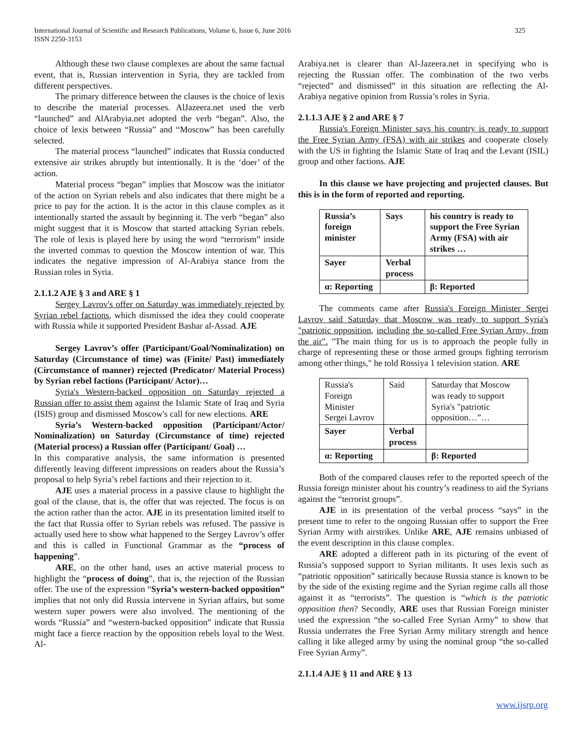325 International Journal of Scientific and Research Publications, Volume 6, Issue 6, June 2016
ISSN 2250-3153
Although these two clause complexes are about the same factual event, that is, Russian intervention in Syria, they are tackled from different perspectives.
The primary difference between the clauses is the choice of lexis to describe the material processes. AlJazeera.net used the verb “launched” and AlArabyia.net adopted the verb “began”. Also, the choice of lexis between “Russia” and “Moscow” has been carefully selected.
The material process “launched” indicates that Russia conducted extensive air strikes abruptly but intentionally. It is the ‘doer’ of the action.
Material process “began” implies that Moscow was the initiator of the action on Syrian rebels and also indicates that there might be a price to pay for the action. It is the actor in this clause complex as it intentionally started the assault by beginning it. The verb “began” also might suggest that it is Moscow that started attacking Syrian rebels. The role of lexis is played here by using the word “terrorism” inside the inverted commas to question the Moscow intention of war. This indicates the negative impression of Al-Arabiya stance from the Russian roles in Syria.
2.1.1.2 AJE § 3 and ARE § 1
Sergey Lavrov's offer on Saturday was immediately rejected by Syrian rebel factions, which dismissed the idea they could cooperate with Russia while it supported President Bashar al-Assad. AJE
Sergey Lavrov’s offer (Participant/Goal/Nominalization) on Saturday (Circumstance of time) was (Finite/ Past) immediately (Circumstance of manner) rejected (Predicator/ Material Process) by Syrian rebel factions (Participant/ Actor)…
Syria's Western-backed opposition on Saturday rejected a Russian offer to assist them against the Islamic State of Iraq and Syria (ISIS) group and dismissed Moscow's call for new elections. ARE
Syria’s Western-backed opposition (Participant/Actor/ Nominalization) on Saturday (Circumstance of time) rejected (Material process) a Russian offer (Participant/ Goal) …
In this comparative analysis, the same information is presented differently leaving different impressions on readers about the Russia’s proposal to help Syria’s rebel factions and their rejection to it.
AJE uses a material process in a passive clause to highlight the goal of the clause, that is, the offer that was rejected. The focus is on the action rather than the actor. AJE in its presentation limited itself to the fact that Russia offer to Syrian rebels was refused. The passive is actually used here to show what happened to the Sergey Lavrov’s offer and this is called in Functional Grammar as the “process of happening”.
ARE, on the other hand, uses an active material process to highlight the “process of doing”, that is, the rejection of the Russian offer. The use of the expression “Syria’s western-backed opposition” implies that not only did Russia intervene in Syrian affairs, but some western super powers were also involved. The mentioning of the words “Russia” and “western-backed opposition” indicate that Russia might face a fierce reaction by the opposition rebels loyal to the West. Al-
Arabiya.net is clearer than Al-Jazeera.net in specifying who is rejecting the Russian offer. The combination of the two verbs “rejected” and dismissed” in this situation are reflecting the Al-Arabiya negative opinion from Russia’s roles in Syria.
2.1.1.3 AJE § 2 and ARE § 7
Russia's Foreign Minister says his country is ready to support the Free Syrian Army (FSA) with air strikes and cooperate closely with the US in fighting the Islamic State of Iraq and the Levant (ISIL) group and other factions. AJE
In this clause we have projecting and projected clauses. But this is in the form of reported and reporting.
| Russia’s foreign minister | Says | his country is ready to support the Free Syrian Army (FSA) with air strikes … |
| Sayer | Verbal process | |
| α: Reporting | | β: Reported |
The comments came after Russia's Foreign Minister Sergei Lavrov said Saturday that Moscow was ready to support Syria's "patriotic opposition, including the so-called Free Syrian Army, from the air". "The main thing for us is to approach the people fully in charge of representing these or those armed groups fighting terrorism among other things," he told Rossiya 1 television station. ARE
| Russia's Foreign Minister Sergei Lavrov | Said | Saturday that Moscow was ready to support Syria's "patriotic opposition…”… |
| Sayer | Verbal process | |
| α: Reporting | | β: Reported |
Both of the compared clauses refer to the reported speech of the Russia foreign minister about his country’s readiness to aid the Syrians against the “terrorist groups”.
AJE in its presentation of the verbal process “says” in the present time to refer to the ongoing Russian offer to support the Free Syrian Army with airstrikes. Unlike ARE, AJE remains unbiased of the event description in this clause complex.
ARE adopted a different path in its picturing of the event of Russia’s supposed support to Syrian militants. It uses lexis such as “patriotic opposition” satirically because Russia stance is known to be by the side of the existing regime and the Syrian regime calls all those against it as “terrorists”. The question is “which is the patriotic opposition then? Secondly, ARE uses that Russian Foreign minister used the expression “the so-called Free Syrian Army” to show that Russia underrates the Free Syrian Army military strength and hence calling it like alleged army by using the nominal group “the so-called Free Syrian Army”.
2.1.1.4 AJE § 11 and ARE § 13
www.ijsrp.org